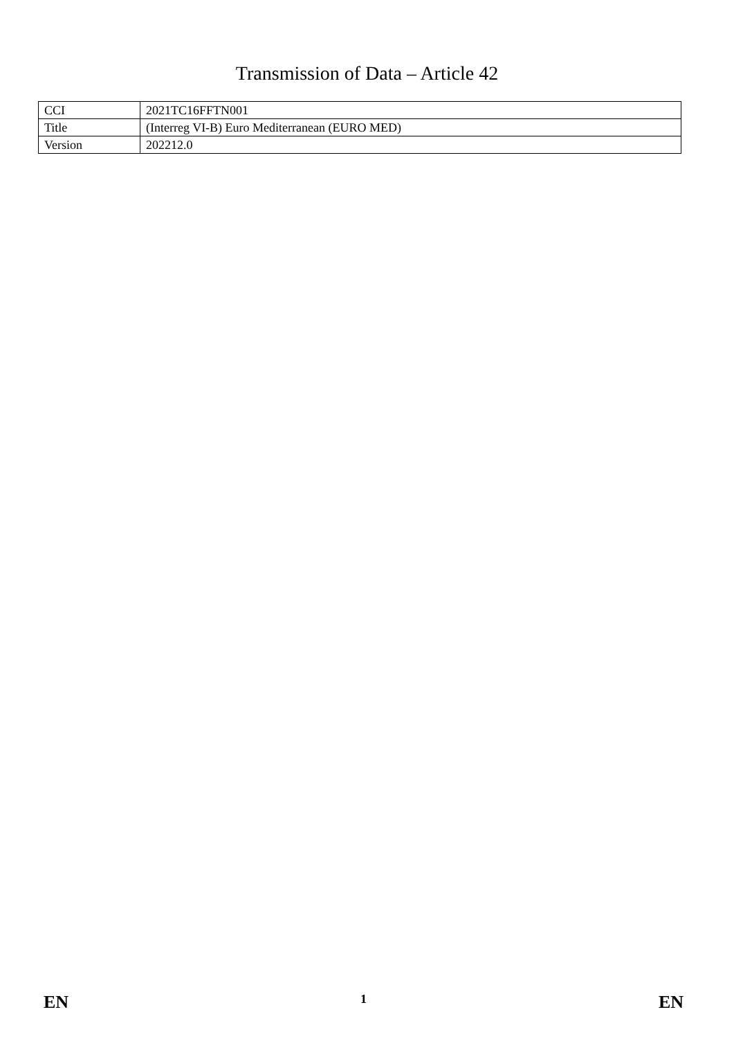Transmission of Data – Article 42
| CCI | 2021TC16FFTN001 |
| Title | (Interreg VI-B) Euro Mediterranean (EURO MED) |
| Version | 202212.0 |
EN 1 EN